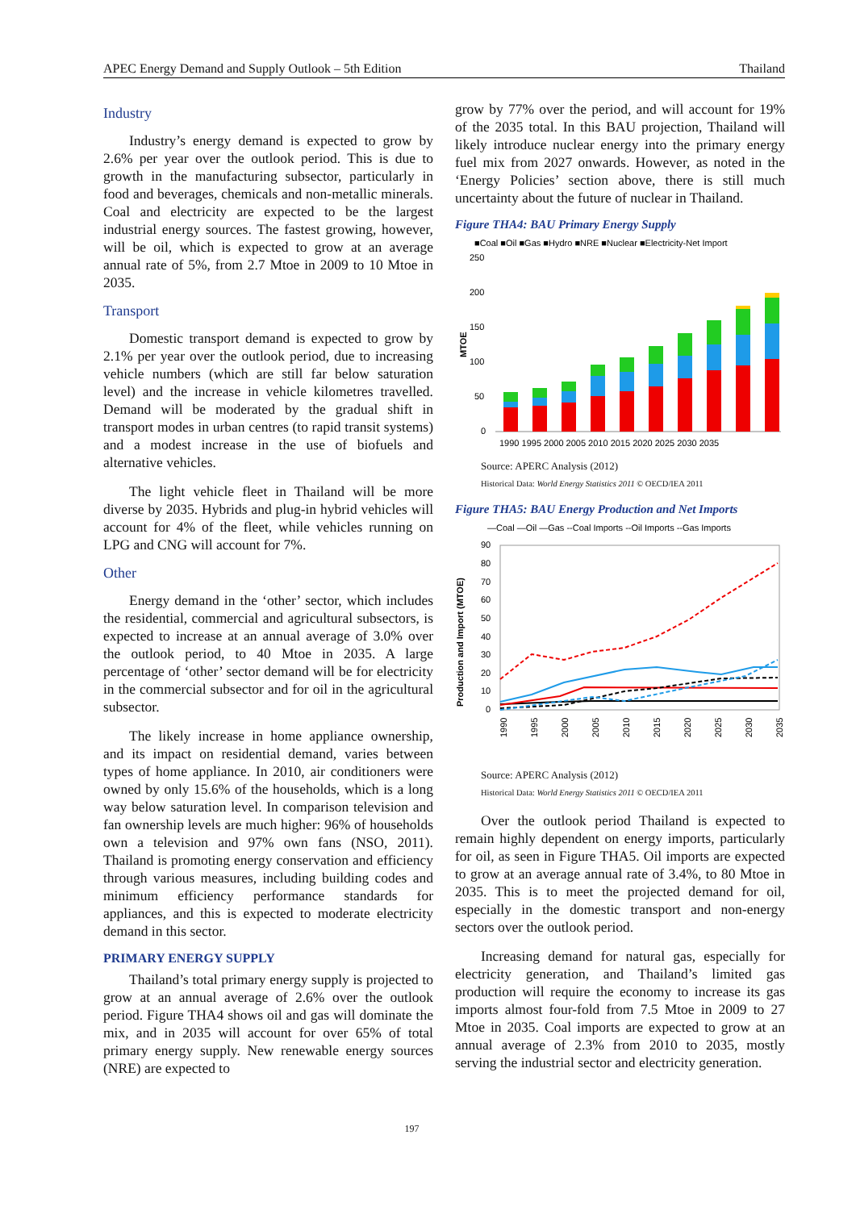APEC Energy Demand and Supply Outlook – 5th Edition Thailand
Industry
Industry’s energy demand is expected to grow by 2.6% per year over the outlook period. This is due to growth in the manufacturing subsector, particularly in food and beverages, chemicals and non-metallic minerals. Coal and electricity are expected to be the largest industrial energy sources. The fastest growing, however, will be oil, which is expected to grow at an average annual rate of 5%, from 2.7 Mtoe in 2009 to 10 Mtoe in 2035.
Transport
Domestic transport demand is expected to grow by 2.1% per year over the outlook period, due to increasing vehicle numbers (which are still far below saturation level) and the increase in vehicle kilometres travelled. Demand will be moderated by the gradual shift in transport modes in urban centres (to rapid transit systems) and a modest increase in the use of biofuels and alternative vehicles.
The light vehicle fleet in Thailand will be more diverse by 2035. Hybrids and plug-in hybrid vehicles will account for 4% of the fleet, while vehicles running on LPG and CNG will account for 7%.
Other
Energy demand in the ‘other’ sector, which includes the residential, commercial and agricultural subsectors, is expected to increase at an annual average of 3.0% over the outlook period, to 40 Mtoe in 2035. A large percentage of ‘other’ sector demand will be for electricity in the commercial subsector and for oil in the agricultural subsector.
The likely increase in home appliance ownership, and its impact on residential demand, varies between types of home appliance. In 2010, air conditioners were owned by only 15.6% of the households, which is a long way below saturation level. In comparison television and fan ownership levels are much higher: 96% of households own a television and 97% own fans (NSO, 2011). Thailand is promoting energy conservation and efficiency through various measures, including building codes and minimum efficiency performance standards for appliances, and this is expected to moderate electricity demand in this sector.
PRIMARY ENERGY SUPPLY
Thailand’s total primary energy supply is projected to grow at an annual average of 2.6% over the outlook period. Figure THA4 shows oil and gas will dominate the mix, and in 2035 will account for over 65% of total primary energy supply. New renewable energy sources (NRE) are expected to
grow by 77% over the period, and will account for 19% of the 2035 total. In this BAU projection, Thailand will likely introduce nuclear energy into the primary energy fuel mix from 2027 onwards. However, as noted in the ‘Energy Policies’ section above, there is still much uncertainty about the future of nuclear in Thailand.
Figure THA4: BAU Primary Energy Supply
■Coal ■Oil ■Gas ■Hydro ■NRE ■Nuclear ■Electricity-Net Import
250
200
150
100
50
0
MTOE
1990 1995 2000 2005 2010 2015 2020 2025 2030 2035
Source: APERC Analysis (2012)
Historical Data: World Energy Statistics 2011 © OECD/IEA 2011
Figure THA5: BAU Energy Production and Net Imports
—Coal —Oil —Gas --Coal Imports --Oil Imports --Gas Imports
Production and Import (MTOE)
90
80
70
60
50
40
30
20
10
0
1990
1995
2000
2005
2010
2015
2020
2025
2030
2035
Source: APERC Analysis (2012)
Historical Data: World Energy Statistics 2011 © OECD/IEA 2011
Over the outlook period Thailand is expected to remain highly dependent on energy imports, particularly for oil, as seen in Figure THA5. Oil imports are expected to grow at an average annual rate of 3.4%, to 80 Mtoe in 2035. This is to meet the projected demand for oil, especially in the domestic transport and non-energy sectors over the outlook period.
Increasing demand for natural gas, especially for electricity generation, and Thailand’s limited gas production will require the economy to increase its gas imports almost four-fold from 7.5 Mtoe in 2009 to 27 Mtoe in 2035. Coal imports are expected to grow at an annual average of 2.3% from 2010 to 2035, mostly serving the industrial sector and electricity generation.
197